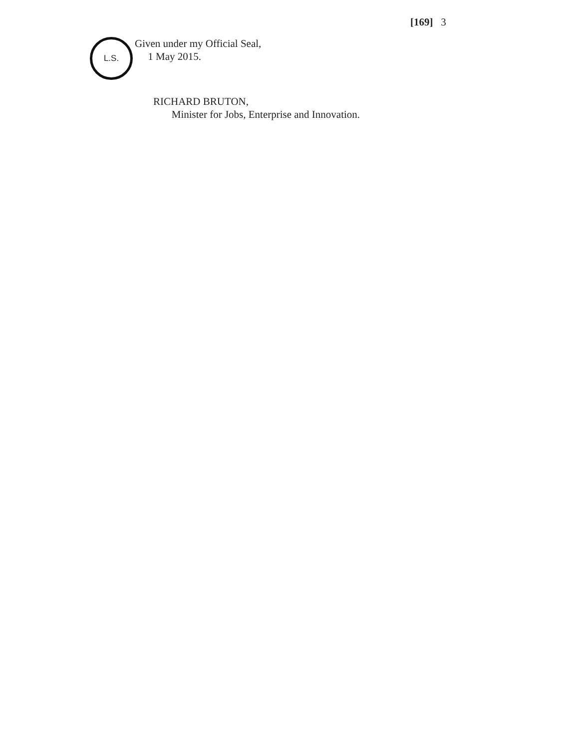[169] 3
L.S.
Given under my Official Seal,
1 May 2015.
RICHARD BRUTON,
Minister for Jobs, Enterprise and Innovation.